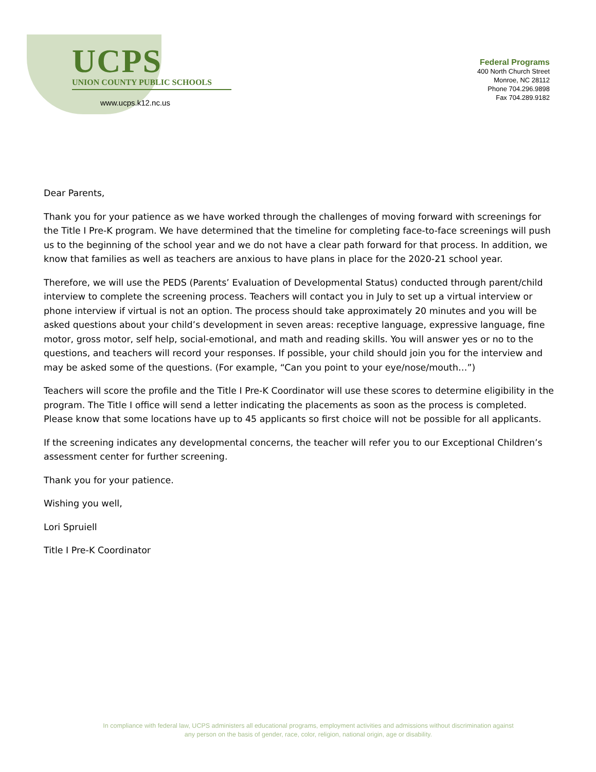UCPS
UNION COUNTY PUBLIC SCHOOLS
www.ucps.k12.nc.us
Federal Programs
400 North Church Street
Monroe, NC 28112
Phone 704.296.9898
Fax 704.289.9182
Dear Parents,
Thank you for your patience as we have worked through the challenges of moving forward with screenings for the Title I Pre-K program. We have determined that the timeline for completing face-to-face screenings will push us to the beginning of the school year and we do not have a clear path forward for that process. In addition, we know that families as well as teachers are anxious to have plans in place for the 2020-21 school year.
Therefore, we will use the PEDS (Parents’ Evaluation of Developmental Status) conducted through parent/child interview to complete the screening process. Teachers will contact you in July to set up a virtual interview or phone interview if virtual is not an option. The process should take approximately 20 minutes and you will be asked questions about your child’s development in seven areas: receptive language, expressive language, fine motor, gross motor, self help, social-emotional, and math and reading skills. You will answer yes or no to the questions, and teachers will record your responses. If possible, your child should join you for the interview and may be asked some of the questions. (For example, “Can you point to your eye/nose/mouth…”)
Teachers will score the profile and the Title I Pre-K Coordinator will use these scores to determine eligibility in the program. The Title I office will send a letter indicating the placements as soon as the process is completed. Please know that some locations have up to 45 applicants so first choice will not be possible for all applicants.
If the screening indicates any developmental concerns, the teacher will refer you to our Exceptional Children’s assessment center for further screening.
Thank you for your patience.
Wishing you well,
Lori Spruiell
Title I Pre-K Coordinator
In compliance with federal law, UCPS administers all educational programs, employment activities and admissions without discrimination against
any person on the basis of gender, race, color, religion, national origin, age or disability.